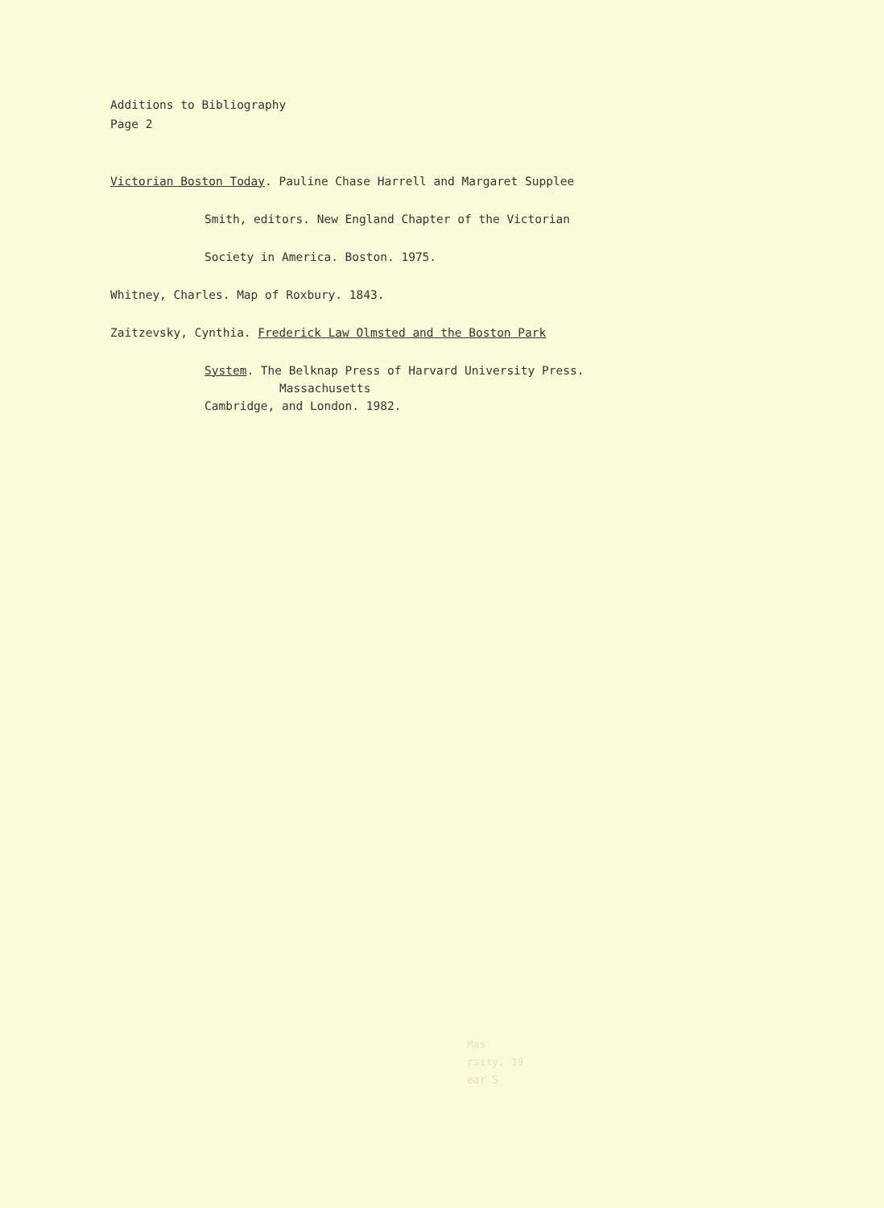Additions to Bibliography
Page 2
Victorian Boston Today. Pauline Chase Harrell and Margaret Supplee
Smith, editors. New England Chapter of the Victorian
Society in America. Boston. 1975.
Whitney, Charles. Map of Roxbury. 1843.
Zaitzevsky, Cynthia. Frederick Law Olmsted and the Boston Park
System. The Belknap Press of Harvard University Press.
Massachusetts
Cambridge, and London. 1982.
Mas
rsity, 19
ear S